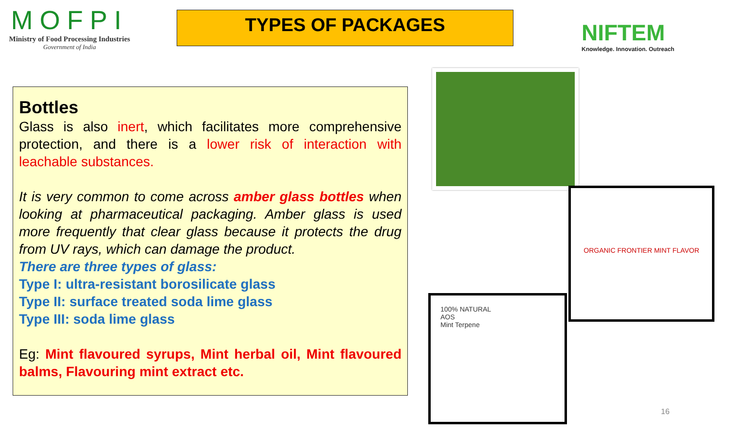MOFPI
Ministry of Food Processing Industries
Government of India
TYPES OF PACKAGES
NIFTEM
Knowledge. Innovation. Outreach
Bottles
Glass is also inert, which facilitates more comprehensive protection, and there is a lower risk of interaction with leachable substances.
It is very common to come across amber glass bottles when looking at pharmaceutical packaging. Amber glass is used more frequently that clear glass because it protects the drug from UV rays, which can damage the product.
There are three types of glass:
Type I: ultra-resistant borosilicate glass
Type II: surface treated soda lime glass
Type III: soda lime glass
Eg: Mint flavoured syrups, Mint herbal oil, Mint flavoured balms, Flavouring mint extract etc.
ORGANIC FRONTIER MINT FLAVOR
100% NATURAL
AOS
Mint Terpene
16